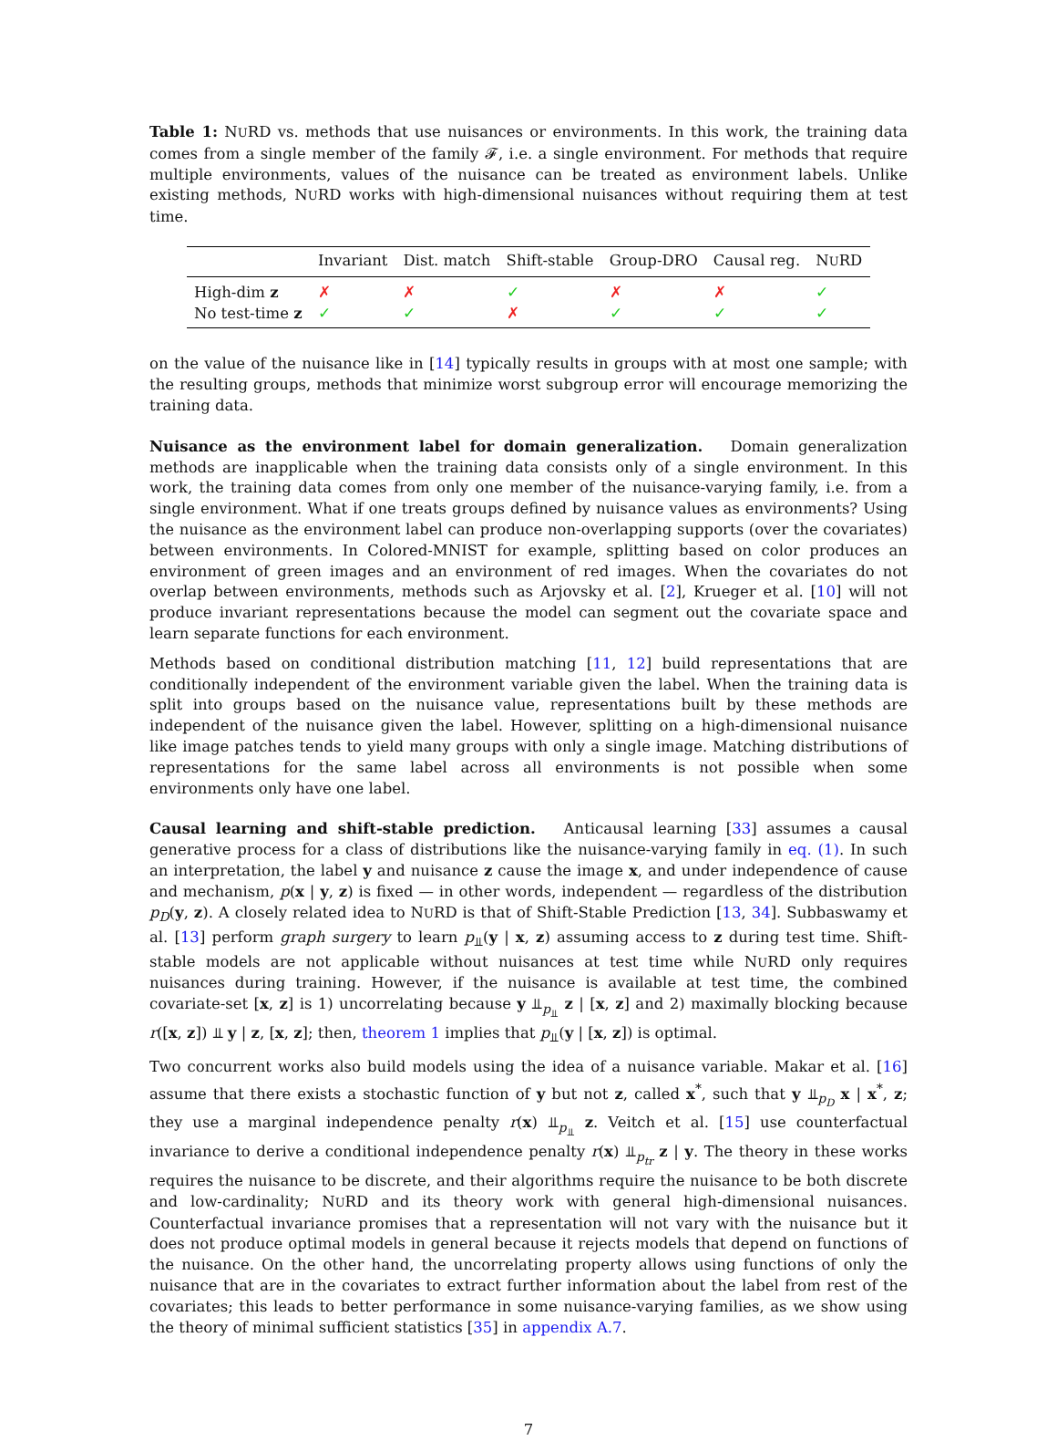Table 1: NURD vs. methods that use nuisances or environments. In this work, the training data comes from a single member of the family 𝓕, i.e. a single environment. For methods that require multiple environments, values of the nuisance can be treated as environment labels. Unlike existing methods, NURD works with high-dimensional nuisances without requiring them at test time.
| | Invariant | Dist. match | Shift-stable | Group-DRO | Causal reg. | N U RD |
| --- | --- | --- | --- | --- | --- | --- |
| High-dim z | ✗ | ✗ | ✓ | ✗ | ✗ | ✓ |
| No test-time z | ✓ | ✓ | ✗ | ✓ | ✓ | ✓ |
on the value of the nuisance like in [14] typically results in groups with at most one sample; with the resulting groups, methods that minimize worst subgroup error will encourage memorizing the training data.
Nuisance as the environment label for domain generalization. Domain generalization methods are inapplicable when the training data consists only of a single environment. In this work, the training data comes from only one member of the nuisance-varying family, i.e. from a single environment. What if one treats groups defined by nuisance values as environments? Using the nuisance as the environment label can produce non-overlapping supports (over the covariates) between environments. In Colored-MNIST for example, splitting based on color produces an environment of green images and an environment of red images. When the covariates do not overlap between environments, methods such as Arjovsky et al. [2], Krueger et al. [10] will not produce invariant representations because the model can segment out the covariate space and learn separate functions for each environment.
Methods based on conditional distribution matching [11, 12] build representations that are conditionally independent of the environment variable given the label. When the training data is split into groups based on the nuisance value, representations built by these methods are independent of the nuisance given the label. However, splitting on a high-dimensional nuisance like image patches tends to yield many groups with only a single image. Matching distributions of representations for the same label across all environments is not possible when some environments only have one label.
Causal learning and shift-stable prediction. Anticausal learning [33] assumes a causal generative process for a class of distributions like the nuisance-varying family in eq. (1). In such an interpretation, the label y and nuisance z cause the image x, and under independence of cause and mechanism, p(x | y, z) is fixed — in other words, independent — regardless of the distribution p<sub>D</sub>(y, z). A closely related idea to NURD is that of Shift-Stable Prediction [13, 34]. Subbaswamy et al. [13] perform graph surgery to learn p<sub>⫫</sub>(y | x, z) assuming access to z during test time. Shift-stable models are not applicable without nuisances at test time while NURD only requires nuisances during training. However, if the nuisance is available at test time, the combined covariate-set [x, z] is 1) uncorrelating because y ⫫<sub>p<sub>⫫</sub></sub> z | [x, z] and 2) maximally blocking because r([x, z]) ⫫ y | z, [x, z]; then, theorem 1 implies that p<sub>⫫</sub>(y | [x, z]) is optimal.
Two concurrent works also build models using the idea of a nuisance variable. Makar et al. [16] assume that there exists a stochastic function of y but not z, called x<sup>*</sup>, such that y ⫫<sub>p<sub>D</sub></sub> x | x<sup>*</sup>, z; they use a marginal independence penalty r(x) ⫫<sub>p<sub>⫫</sub></sub> z. Veitch et al. [15] use counterfactual invariance to derive a conditional independence penalty r(x) ⫫<sub>p<sub>tr</sub></sub> z | y. The theory in these works requires the nuisance to be discrete, and their algorithms require the nuisance to be both discrete and low-cardinality; NURD and its theory work with general high-dimensional nuisances. Counterfactual invariance promises that a representation will not vary with the nuisance but it does not produce optimal models in general because it rejects models that depend on functions of the nuisance. On the other hand, the uncorrelating property allows using functions of only the nuisance that are in the covariates to extract further information about the label from rest of the covariates; this leads to better performance in some nuisance-varying families, as we show using the theory of minimal sufficient statistics [35] in appendix A.7.
7